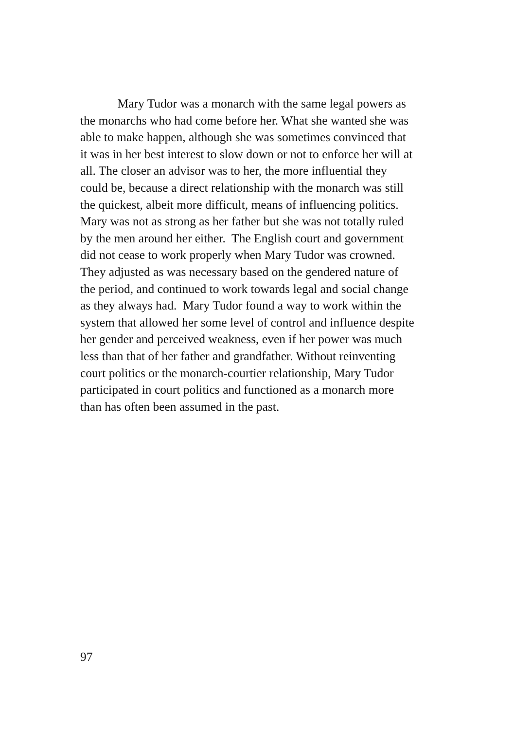Mary Tudor was a monarch with the same legal powers as
the monarchs who had come before her. What she wanted she was
able to make happen, although she was sometimes convinced that
it was in her best interest to slow down or not to enforce her will at
all. The closer an advisor was to her, the more influential they
could be, because a direct relationship with the monarch was still
the quickest, albeit more difficult, means of influencing politics.
Mary was not as strong as her father but she was not totally ruled
by the men around her either. The English court and government
did not cease to work properly when Mary Tudor was crowned.
They adjusted as was necessary based on the gendered nature of
the period, and continued to work towards legal and social change
as they always had. Mary Tudor found a way to work within the
system that allowed her some level of control and influence despite
her gender and perceived weakness, even if her power was much
less than that of her father and grandfather. Without reinventing
court politics or the monarch-courtier relationship, Mary Tudor
participated in court politics and functioned as a monarch more
than has often been assumed in the past.
97